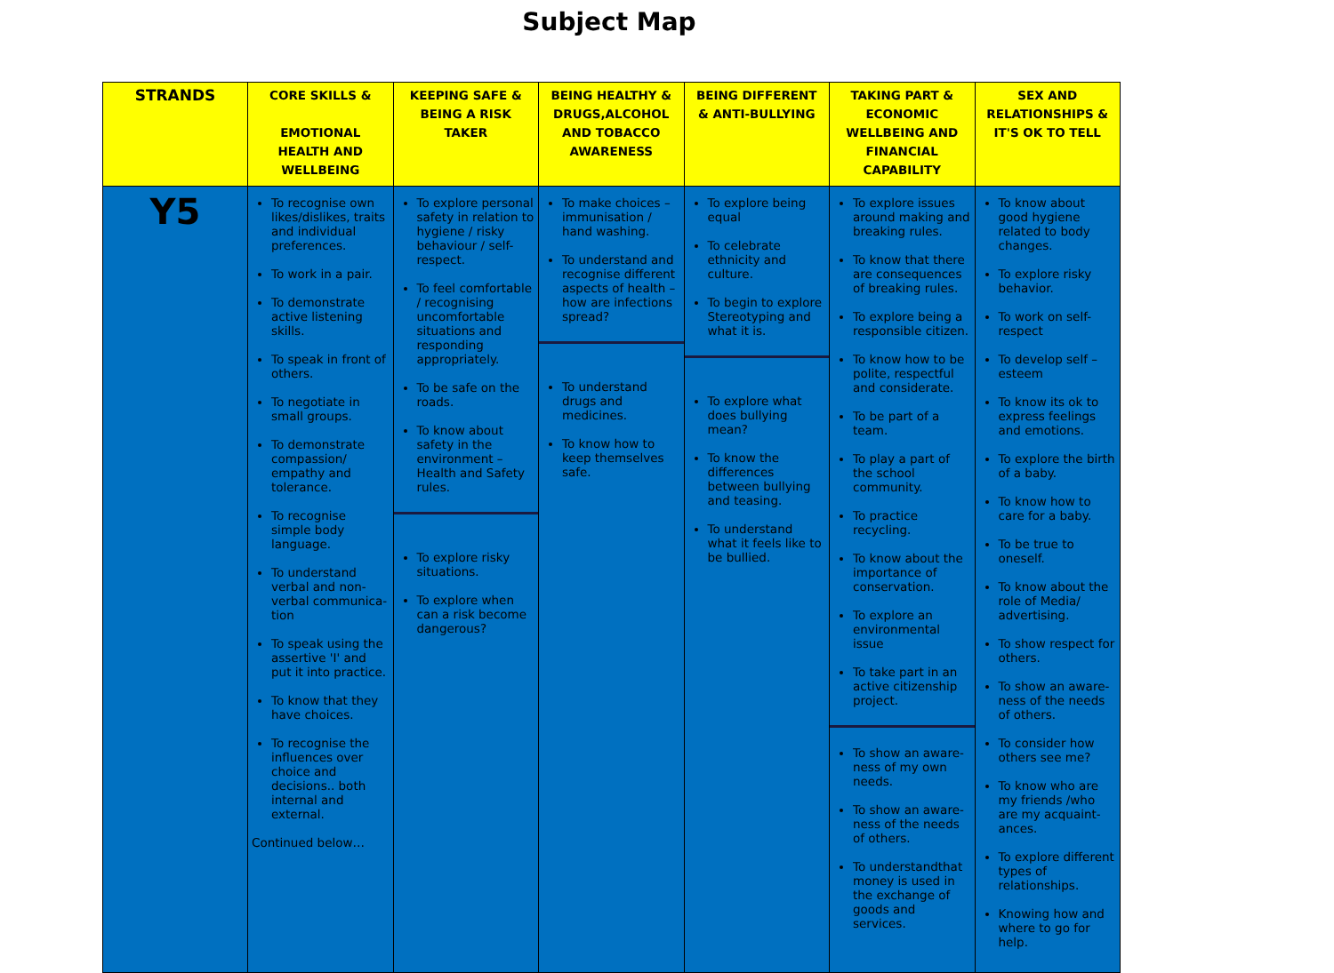Subject Map
| STRANDS | CORE SKILLS & EMOTIONAL HEALTH AND WELLBEING | KEEPING SAFE & BEING A RISK TAKER | BEING HEALTHY & DRUGS,ALCOHOL AND TOBACCO AWARENESS | BEING DIFFERENT & ANTI-BULLYING | TAKING PART & ECONOMIC WELLBEING AND FINANCIAL CAPABILITY | SEX AND RELATIONSHIPS & IT'S OK TO TELL |
| --- | --- | --- | --- | --- | --- | --- |
| Y5 | To recognise own likes/dislikes, traits and individual preferences. To work in a pair. To demonstrate active listening skills. To speak in front of others. To negotiate in small groups. To demonstrate compassion/ empathy and tolerance. To recognise simple body language. To understand verbal and non-verbal communica-tion To speak using the assertive 'I' and put it into practice. To know that they have choices. To recognise the influences over choice and decisions.. both internal and external. Continued below… | To explore personal safety in relation to hygiene / risky behaviour / self-respect. To feel comfortable / recognising uncomfortable situations and responding appropriately. To be safe on the roads. To know about safety in the environment – Health and Safety rules. To explore risky situations. To explore when can a risk become dangerous? | To make choices – immunisation / hand washing. To understand and recognise different aspects of health – how are infections spread? To understand drugs and medicines. To know how to keep themselves safe. | To explore being equal To celebrate ethnicity and culture. To begin to explore Stereotyping and what it is. To explore what does bullying mean? To know the differences between bullying and teasing. To understand what it feels like to be bullied. | To explore issues around making and breaking rules. To know that there are consequences of breaking rules. To explore being a responsible citizen. To know how to be polite, respectful and considerate. To be part of a team. To play a part of the school community. To practice recycling. To know about the importance of conservation. To explore an environmental issue To take part in an active citizenship project. To show an aware-ness of my own needs. To show an aware-ness of the needs of others. To understandthat money is used in the exchange of goods and services. | To know about good hygiene related to body changes. To explore risky behavior. To work on self-respect To develop self – esteem To know its ok to express feelings and emotions. To explore the birth of a baby. To know how to care for a baby. To be true to oneself. To know about the role of Media/ advertising. To show respect for others. To show an aware-ness of the needs of others. To consider how others see me? To know who are my friends /who are my acquaint-ances. To explore different types of relationships. Knowing how and where to go for help. |